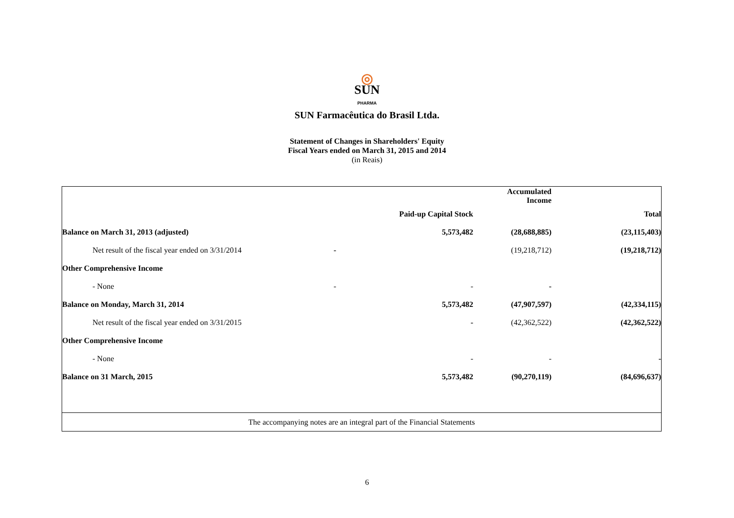◎
SUN
PHARMA
SUN Farmacêutica do Brasil Ltda.
Statement of Changes in Shareholders' Equity
Fiscal Years ended on March 31, 2015 and 2014
(in Reais)
| | | Accumulated Income | |
| --- | --- | --- | --- |
| | Paid-up Capital Stock | | Total |
| Balance on March 31, 2013 (adjusted) | 5,573,482 | (28,688,885) | (23,115,403) |
| Net result of the fiscal year ended on 3/31/2014 - | | (19,218,712) | (19,218,712) |
| Other Comprehensive Income | | | |
| - None - | - | - | |
| Balance on Monday, March 31, 2014 | 5,573,482 | (47,907,597) | (42,334,115) |
| Net result of the fiscal year ended on 3/31/2015 | - | (42,362,522) | (42,362,522) |
| Other Comprehensive Income | | | |
| - None | - | - | - |
| Balance on 31 March, 2015 | 5,573,482 | (90,270,119) | (84,696,637) |
The accompanying notes are an integral part of the Financial Statements
6